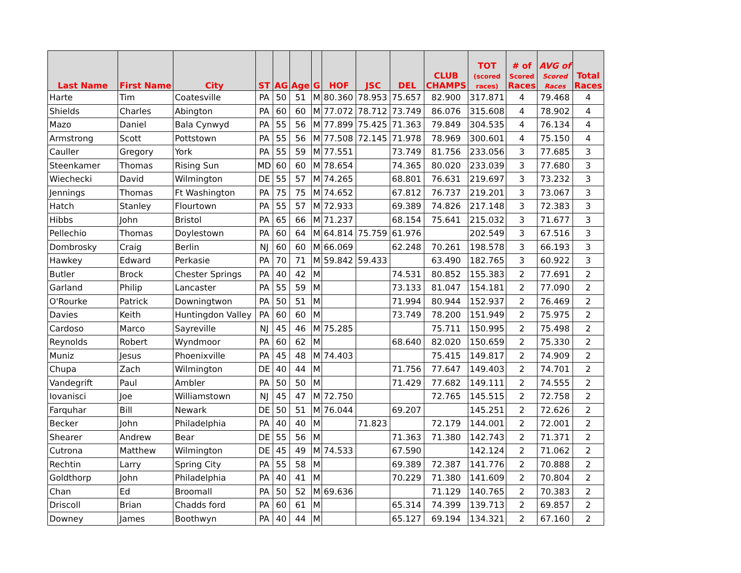| Last Name | First Name | City | ST | AG | Age | G | HOF | JSC | DEL | CLUB CHAMPS | TOT (scored races) | # of Scored Races | AVG of Scored Races | Total Races |
| --- | --- | --- | --- | --- | --- | --- | --- | --- | --- | --- | --- | --- | --- | --- |
| Harte | Tim | Coatesville | PA | 50 | 51 | M | 80.360 | 78.953 | 75.657 | 82.900 | 317.871 | 4 | 79.468 | 4 |
| Shields | Charles | Abington | PA | 60 | 60 | M | 77.072 | 78.712 | 73.749 | 86.076 | 315.608 | 4 | 78.902 | 4 |
| Mazo | Daniel | Bala Cynwyd | PA | 55 | 56 | M | 77.899 | 75.425 | 71.363 | 79.849 | 304.535 | 4 | 76.134 | 4 |
| Armstrong | Scott | Pottstown | PA | 55 | 56 | M | 77.508 | 72.145 | 71.978 | 78.969 | 300.601 | 4 | 75.150 | 4 |
| Cauller | Gregory | York | PA | 55 | 59 | M | 77.551 | | 73.749 | 81.756 | 233.056 | 3 | 77.685 | 3 |
| Steenkamer | Thomas | Rising Sun | MD | 60 | 60 | M | 78.654 | | 74.365 | 80.020 | 233.039 | 3 | 77.680 | 3 |
| Wiechecki | David | Wilmington | DE | 55 | 57 | M | 74.265 | | 68.801 | 76.631 | 219.697 | 3 | 73.232 | 3 |
| Jennings | Thomas | Ft Washington | PA | 75 | 75 | M | 74.652 | | 67.812 | 76.737 | 219.201 | 3 | 73.067 | 3 |
| Hatch | Stanley | Flourtown | PA | 55 | 57 | M | 72.933 | | 69.389 | 74.826 | 217.148 | 3 | 72.383 | 3 |
| Hibbs | John | Bristol | PA | 65 | 66 | M | 71.237 | | 68.154 | 75.641 | 215.032 | 3 | 71.677 | 3 |
| Pellechio | Thomas | Doylestown | PA | 60 | 64 | M | 64.814 | 75.759 | 61.976 | | 202.549 | 3 | 67.516 | 3 |
| Dombrosky | Craig | Berlin | NJ | 60 | 60 | M | 66.069 | | 62.248 | 70.261 | 198.578 | 3 | 66.193 | 3 |
| Hawkey | Edward | Perkasie | PA | 70 | 71 | M | 59.842 | 59.433 | | 63.490 | 182.765 | 3 | 60.922 | 3 |
| Butler | Brock | Chester Springs | PA | 40 | 42 | M | | | 74.531 | 80.852 | 155.383 | 2 | 77.691 | 2 |
| Garland | Philip | Lancaster | PA | 55 | 59 | M | | | 73.133 | 81.047 | 154.181 | 2 | 77.090 | 2 |
| O'Rourke | Patrick | Downingtwon | PA | 50 | 51 | M | | | 71.994 | 80.944 | 152.937 | 2 | 76.469 | 2 |
| Davies | Keith | Huntingdon Valley | PA | 60 | 60 | M | | | 73.749 | 78.200 | 151.949 | 2 | 75.975 | 2 |
| Cardoso | Marco | Sayreville | NJ | 45 | 46 | M | 75.285 | | | 75.711 | 150.995 | 2 | 75.498 | 2 |
| Reynolds | Robert | Wyndmoor | PA | 60 | 62 | M | | | 68.640 | 82.020 | 150.659 | 2 | 75.330 | 2 |
| Muniz | Jesus | Phoenixville | PA | 45 | 48 | M | 74.403 | | | 75.415 | 149.817 | 2 | 74.909 | 2 |
| Chupa | Zach | Wilmington | DE | 40 | 44 | M | | | 71.756 | 77.647 | 149.403 | 2 | 74.701 | 2 |
| Vandegrift | Paul | Ambler | PA | 50 | 50 | M | | | 71.429 | 77.682 | 149.111 | 2 | 74.555 | 2 |
| Iovanisci | Joe | Williamstown | NJ | 45 | 47 | M | 72.750 | | | 72.765 | 145.515 | 2 | 72.758 | 2 |
| Farquhar | Bill | Newark | DE | 50 | 51 | M | 76.044 | | 69.207 | | 145.251 | 2 | 72.626 | 2 |
| Becker | John | Philadelphia | PA | 40 | 40 | M | | 71.823 | | 72.179 | 144.001 | 2 | 72.001 | 2 |
| Shearer | Andrew | Bear | DE | 55 | 56 | M | | | 71.363 | 71.380 | 142.743 | 2 | 71.371 | 2 |
| Cutrona | Matthew | Wilmington | DE | 45 | 49 | M | 74.533 | | 67.590 | | 142.124 | 2 | 71.062 | 2 |
| Rechtin | Larry | Spring City | PA | 55 | 58 | M | | | 69.389 | 72.387 | 141.776 | 2 | 70.888 | 2 |
| Goldthorp | John | Philadelphia | PA | 40 | 41 | M | | | 70.229 | 71.380 | 141.609 | 2 | 70.804 | 2 |
| Chan | Ed | Broomall | PA | 50 | 52 | M | 69.636 | | | 71.129 | 140.765 | 2 | 70.383 | 2 |
| Driscoll | Brian | Chadds ford | PA | 60 | 61 | M | | | 65.314 | 74.399 | 139.713 | 2 | 69.857 | 2 |
| Downey | James | Boothwyn | PA | 40 | 44 | M | | | 65.127 | 69.194 | 134.321 | 2 | 67.160 | 2 |